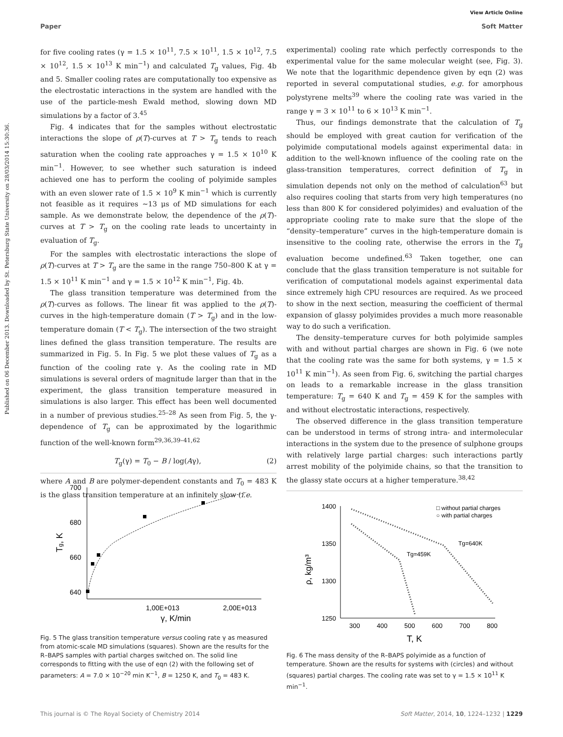View Article Online
Paper Soft Matter
Published on 06 December 2013. Downloaded by St. Petersburg State University on 28/03/2014 15:30:36.
for five cooling rates (γ = 1.5 × 10<sup>11</sup>, 7.5 × 10<sup>11</sup>, 1.5 × 10<sup>12</sup>, 7.5 × 10<sup>12</sup>, 1.5 × 10<sup>13</sup> K min<sup>−1</sup>) and calculated T<sub>g</sub> values, Fig. 4b and 5. Smaller cooling rates are computationally too expensive as the electrostatic interactions in the system are handled with the use of the particle-mesh Ewald method, slowing down MD simulations by a factor of 3.<sup>45</sup>
Fig. 4 indicates that for the samples without electrostatic interactions the slope of ρ(T)-curves at T > T<sub>g</sub> tends to reach saturation when the cooling rate approaches γ = 1.5 × 10<sup>10</sup> K min<sup>−1</sup>. However, to see whether such saturation is indeed achieved one has to perform the cooling of polyimide samples with an even slower rate of 1.5 × 10<sup>9</sup> K min<sup>−1</sup> which is currently not feasible as it requires ∼13 μs of MD simulations for each sample. As we demonstrate below, the dependence of the ρ(T)-curves at T > T<sub>g</sub> on the cooling rate leads to uncertainty in evaluation of T<sub>g</sub>.
For the samples with electrostatic interactions the slope of ρ(T)-curves at T > T<sub>g</sub> are the same in the range 750–800 K at γ = 1.5 × 10<sup>11</sup> K min<sup>−1</sup> and γ = 1.5 × 10<sup>12</sup> K min<sup>−1</sup>, Fig. 4b.
The glass transition temperature was determined from the ρ(T)-curves as follows. The linear fit was applied to the ρ(T)-curves in the high-temperature domain (T > T<sub>g</sub>) and in the low-temperature domain (T < T<sub>g</sub>). The intersection of the two straight lines defined the glass transition temperature. The results are summarized in Fig. 5. In Fig. 5 we plot these values of T<sub>g</sub> as a function of the cooling rate γ. As the cooling rate in MD simulations is several orders of magnitude larger than that in the experiment, the glass transition temperature measured in simulations is also larger. This effect has been well documented in a number of previous studies.<sup>25–28</sup> As seen from Fig. 5, the γ-dependence of T<sub>g</sub> can be approximated by the logarithmic function of the well-known form<sup>29,36,39–41,62</sup>
T<sub>g</sub>(γ) = T<sub>0</sub> − B / log(Aγ), (2)
where A and B are polymer-dependent constants and T<sub>0</sub> = 483 K is the glass transition temperature at an infinitely slow (i.e.
experimental) cooling rate which perfectly corresponds to the experimental value for the same molecular weight (see, Fig. 3). We note that the logarithmic dependence given by eqn (2) was reported in several computational studies, e.g. for amorphous polystyrene melts<sup>39</sup> where the cooling rate was varied in the range γ = 3 × 10<sup>11</sup> to 6 × 10<sup>13</sup> K min<sup>−1</sup>.
Thus, our findings demonstrate that the calculation of T<sub>g</sub> should be employed with great caution for verification of the polyimide computational models against experimental data: in addition to the well-known influence of the cooling rate on the glass-transition temperatures, correct definition of T<sub>g</sub> in simulation depends not only on the method of calculation<sup>63</sup> but also requires cooling that starts from very high temperatures (no less than 800 K for considered polyimides) and evaluation of the appropriate cooling rate to make sure that the slope of the “density–temperature” curves in the high-temperature domain is insensitive to the cooling rate, otherwise the errors in the T<sub>g</sub> evaluation become undefined.<sup>63</sup> Taken together, one can conclude that the glass transition temperature is not suitable for verification of computational models against experimental data since extremely high CPU resources are required. As we proceed to show in the next section, measuring the coefficient of thermal expansion of glassy polyimides provides a much more reasonable way to do such a verification.
The density–temperature curves for both polyimide samples with and without partial charges are shown in Fig. 6 (we note that the cooling rate was the same for both systems, γ = 1.5 × 10<sup>11</sup> K min<sup>−1</sup>). As seen from Fig. 6, switching the partial charges on leads to a remarkable increase in the glass transition temperature: T<sub>g</sub> = 640 K and T<sub>g</sub> = 459 K for the samples with and without electrostatic interactions, respectively.
The observed difference in the glass transition temperature can be understood in terms of strong intra- and intermolecular interactions in the system due to the presence of sulphone groups with relatively large partial charges: such interactions partly arrest mobility of the polyimide chains, so that the transition to the glassy state occurs at a higher temperature.<sup>38,42</sup>
700
680
660
640
1,00E+013
2,00E+013
γ, K/min
Tg, K
Fig. 5 The glass transition temperature versus cooling rate γ as measured from atomic-scale MD simulations (squares). Shown are the results for the R–BAPS samples with partial charges switched on. The solid line corresponds to fitting with the use of eqn (2) with the following set of parameters: A = 7.0 × 10<sup>−20</sup> min K<sup>−1</sup>, B = 1250 K, and T<sub>0</sub> = 483 K.
1400
1350
1300
1250
300
400
500
600
700
800
T, K
ρ, kg/m³
□ without partial charges
○ with partial charges
Tg=640K
Tg=459K
Fig. 6 The mass density of the R–BAPS polyimide as a function of temperature. Shown are the results for systems with (circles) and without (squares) partial charges. The cooling rate was set to γ = 1.5 × 10<sup>11</sup> K min<sup>−1</sup>.
This journal is © The Royal Society of Chemistry 2014 Soft Matter, 2014, 10, 1224–1232 | 1229